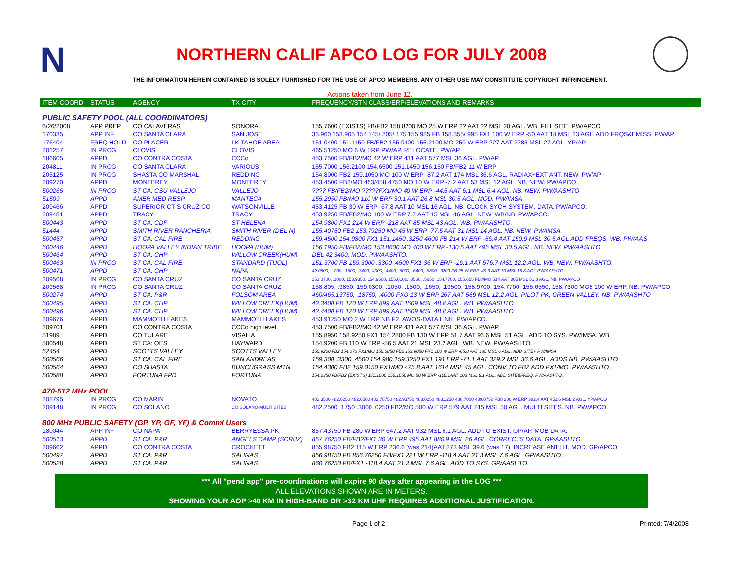N
NORTHERN CALIF APCO LOG FOR JULY 2008
THE INFORMATION HEREIN CONTAINED IS SOLELY FURNISHED FOR THE USE OF APCO MEMBERS. ANY OTHER USE MAY CONSTITUTE COPYRIGHT INFRINGEMENT.
Actions taken from June 12.
| ITEM COORD | STATUS | AGENCY | TX CITY | FREQUENCY/STN CLASS/ERP/ELEVATIONS AND REMARKS |
| --- | --- | --- | --- | --- |
| PUBLIC SAFETY POOL (ALL COORDINATORS) | | | | |
| 6/26/2008 | APP PREP | CO CALAVERAS | SONORA | 155.7600 (EXISTS) FB/FB2 158.8200 MO 25 W ERP ?? AAT ?? MSL 20 AGL. WB. FILL SITE. PW/APCO |
| 170335 | APP INF | CO SANTA CLARA | SAN JOSE | 33.960 153.905 154.145/.205/.175 155.985 FB 158.355/.995 FX1 100 W ERP -50 AAT 18 MSL 23 AGL. ADD FRQS&EMISS. PW/AP |
| 176404 | FREQ HOLD | CO PLACER | LK TAHOE AREA | 151.0400 151.1150 FB/FB2 155.9100 156.2100 MO 250 W ERP 227 AAT 2283 MSL 27 AGL. YP/AP |
| 201257 | IN PROG | CLOVIS | CLOVIS | 465.51250 MO 6 W ERP PW/AP. RELOCATE. PW/AP |
| 186605 | APPD | CO CONTRA COSTA | CCCo | 453.7500 FB/FB2/MO 42 W ERP 431 AAT 577 MSL 36 AGL. PW/AP. |
| 204811 | IN PROG | CO SANTA CLARA | VARIOUS | 155.7000 156.2100 154.6500 151.1450 156.150 FB/FB2 11 W ERP |
| 205125 | IN PROG | SHASTA CO MARSHAL | REDDING | 154.8000 FB2 159.1050 MO 100 W ERP -87.2 AAT 174 MSL 36.6 AGL. RADIAX+EXT ANT. NEW. PW/AP |
| 209270 | APPD | MONTEREY | MONTEREY | 453.4500 FB2/MO 453/458.4750 MO 10 W ERP -7.2 AAT 53 MSL 12 AGL. NB. NEW. PW/APCO. |
| 500265 | IN PROG | ST CA: CSU VALLEJO | VALLEJO | ???? FB/FB2/MO ?????FX1/MO 40 W ERP -44.5 AAT 6.1 MSL 6.4 AGL. NB. NEW. PW/AASHTO |
| 51509 | APPD | AMER MED RESP | MANTECA | 155.2950 FB/MO 110 W ERP 30.1 AAT 26.8 MSL 30.5 AGL. MOD. PW/IMSA |
| 209466 | APPD | SUPERIOR CT S CRUZ CO | WATSONVILLE | 453.4125 FB 30 W ERP -67.8 AAT 10 MSL 16 AGL. NB. CLOCK SYCH SYSTEM. DATA. PW/APCO. |
| 209481 | APPD | TRACY | TRACY | 453.9250 FB/FB2/MO 100 W ERP 7.7 AAT 15 MSL 46 AGL. NEW. WB/NB. PW/APCO. |
| 500443 | APPD | ST CA: CDF | ST HELENA | 154.9800 FX1 214 W ERP -218 AAT 85 MSL 43 AGL. WB. PW/AASHTO. |
| 51444 | APPD | SMITH RIVER RANCHERIA | SMITH RIVER (DEL N) | 155.40750 FB2 153.79250 MO 45 W ERP -77.5 AAT 31 MSL 14 AGL. NB. NEW. PW/IMSA. |
| 500457 | APPD | ST CA: CAL FIRE | REDDING | 159.4500 154.9800 FX1 151.1450 .3250 4600 FB 214 W ERP -56.4 AAT 150.9 MSL 30.5 AGL ADD FREQS. WB. PW/AAS |
| 500446 | APPD | HOOPA VALLEY INDIAN TRIBE | HOOPA (HUM) | 156.1950 FB/FB2/MO 153.8600 MO 400 W ERP -130.5 AAT 495 MSL 30.5 AGL. NB. NEW. PW/AASHTO. |
| 500464 | APPD | ST CA: CHP | WILLOW CREEK(HUM) | DEL 42.3400. MOD. PW/AASHTO. |
| 500463 | IN PROG | ST CA: CAL FIRE | STANDARD (TUOL) | 151.3700 FB 159.3000 .3300 .4500 FX1 36 W ERP -16.1 AAT 676.7 MSL 12.2 AGL. WB. NEW. PW/AASHTO. |
| 500471 | APPD | ST CA: CHP | NAPA | 42.0800, .1200, .1600, .3400, .4000, .4400, .6000, .6400, .8800, .9200 FB 25 W ERP -49.9 AAT 10 MSL 15.8 AGL.PW/AASHTO. |
| 209568 | IN PROG | CO SANTA CRUZ | CO SANTA CRUZ | 151.0700, .1000, 153.9350, 154.9500, 155.0100, .0550, .5650, 154.7700, 155.655 FB8/MO 514 AAT 805 MSL 51.8 AGL. NB. PW/APCO |
| 209568 | IN PROG | CO SANTA CRUZ | CO SANTA CRUZ | 158.805, .9850, 159.0300, .1050, .1500, .1650, .19500, 158.9700, 154.7700, 155.6550, 158.7300 MO8 100 W ERP. NB. PW/APCO |
| 500274 | APPD | ST CA: P&R | FOLSOM AREA | 460/465.13750, .18750, .4000 FXO 13 W ERP 267 AAT 569 MSL 12.2 AGL. PILOT PK, GREEN VALLEY. NB. PW/AASHTO |
| 500495 | APPD | ST CA: CHP | WILLOW CREEK(HUM) | 42.3400 FB 120 W ERP 899 AAT 1509 MSL 48.8 AGL. WB. PW/AASHTO |
| 500496 | APPD | ST CA: CHP | WILLOW CREEK(HUM) | 42.4400 FB 120 W ERP 899 AAT 1509 MSL 48.8 AGL. WB. PW/AASHTO |
| 209676 | APPD | MAMMOTH LAKES | MAMMOTH LAKES | 453.91250 MO 2 W ERP NB F2. AWOS-DATA LINK. PW/APCO. |
| 209701 | APPD | CO CONTRA COSTA | CCCo high level | 453.7500 FB/FB2/MO 42 W ERP 431 AAT 577 MSL 36 AGL. PW/AP. |
| 51989 | APPD | CO TULARE | VISALIA | 155.8950 158.9250 FX1 154.2800 FB 130 W ERP 51.7 AAT 96.6 MSL 51 AGL. ADD TO SYS. PW/IMSA. WB. |
| 500548 | APPD | ST CA: OES | HAYWARD | 154.9200 FB 110 W ERP -56.5 AAT 21 MSL 23.2 AGL. WB. NEW. PW/AASHTO. |
| 52454 | APPD | SCOTTS VALLEY | SCOTTS VALLEY | 155.9200 FB2 154.070 FX1/MO 155.0850 FB2 153.9050 FX1 100 W ERP -65.8 AAT 185 MSL 6 AGL. ADD SITE+ PW/IMSA |
| 500566 | APPD | ST CA: CAL FIRE | SAN ANDREAS | 159.300 .3300 .4500 154.980 159.3250 FX1 191 ERP -71.1 AAT 329.2 MSL 36.6 AGL. ADDS NB. PW/AASHTO |
| 500564 | APPD | CO SHASTA | BUNCHGRASS MTN | 154.4300 FB2 159.0150 FX1/MO 475.8 AAT 1614 MSL 45 AGL. CONV TO FB2 ADD FX1/MO. PW/AASHTO. |
| 500588 | APPD | FORTUNA FPD | FORTUNA | 154.2350 FB/FB2 (EXISTS) 151.1000 156.1050 MO 50 W ERP -106.1AAT 103 MSL 9.1 AGL. ADD SITE&FREQ. PW/AASHTO. |
| 470-512 MHz POOL | | | | |
| 208795 | IN PROG | CO MARIN | NOVATO | 482.3500 482.6250 482.6500 482.78750 482.93750 483.0250 483.1250 488.7000 489.0750 FB8 200 W ERP 382.4 AAT 452.6 MSL 2 AGL. YP/APCO |
| 209148 | IN PROG | CO SOLANO | CO SOLANO-MULTI SITES | 482.2500 .1750 .3000 .0250 FB2/MO 500 W ERP 579 AAT 815 MSL 50 AGL. MULTI SITES. NB. PW/APCO. |
| 800 MHz PUBLIC SAFETY (GP, YP, GF, YF) & Comml Users | | | | |
| 180044 | APP INF | CO NAPA | BERRYESSA PK | 857.43750 FB 280 W ERP 647.2 AAT 932 MSL 6.1 AGL. ADD TO EXIST. GP/AP. MOB DATA. |
| 500513 | APPD | ST CA: P&R | ANGELS CAMP (SCRUZ) | 857.76250 FB/FB2/FX1 30 W ERP 495 AAT 880.9 MSL 26 AGL. CORRECTS DATA. GP/AASHTO. |
| 209662 | APPD | CO CONTRA COSTA | CROCKETT | 855.98750 FB2 115 W ERP 236.6 (was 214)AAT 273 MSL 39.6 (was 17). INCREASE ANT HT. MOD. GP/APCO |
| 500497 | APPD | ST CA: P&R | SALINAS | 856.98750 FB 856.76250 FB/FX1 221 W ERP -118.4 AAT 21.3 MSL 7.6 AGL. GP/AASHTO. |
| 500528 | APPD | ST CA: P&R | SALINAS | 860.76250 FB/FX1 -118.4 AAT 21.3 MSL 7.6 AGL. ADD TO SYS. GP/AASHTO. |
*** All "pend app" pre-coordinations will expire 90 days after appearing in the LOG ***
ALL ELEVATIONS SHOWN ARE IN METERS.
SHOWING YOUR AOP >40 KM IN HIGH-BAND OR >32 KM UHF REQUIRES ADDITIONAL JUSTIFICATION.
Page 1 of 2 Printed: 7/4/2008